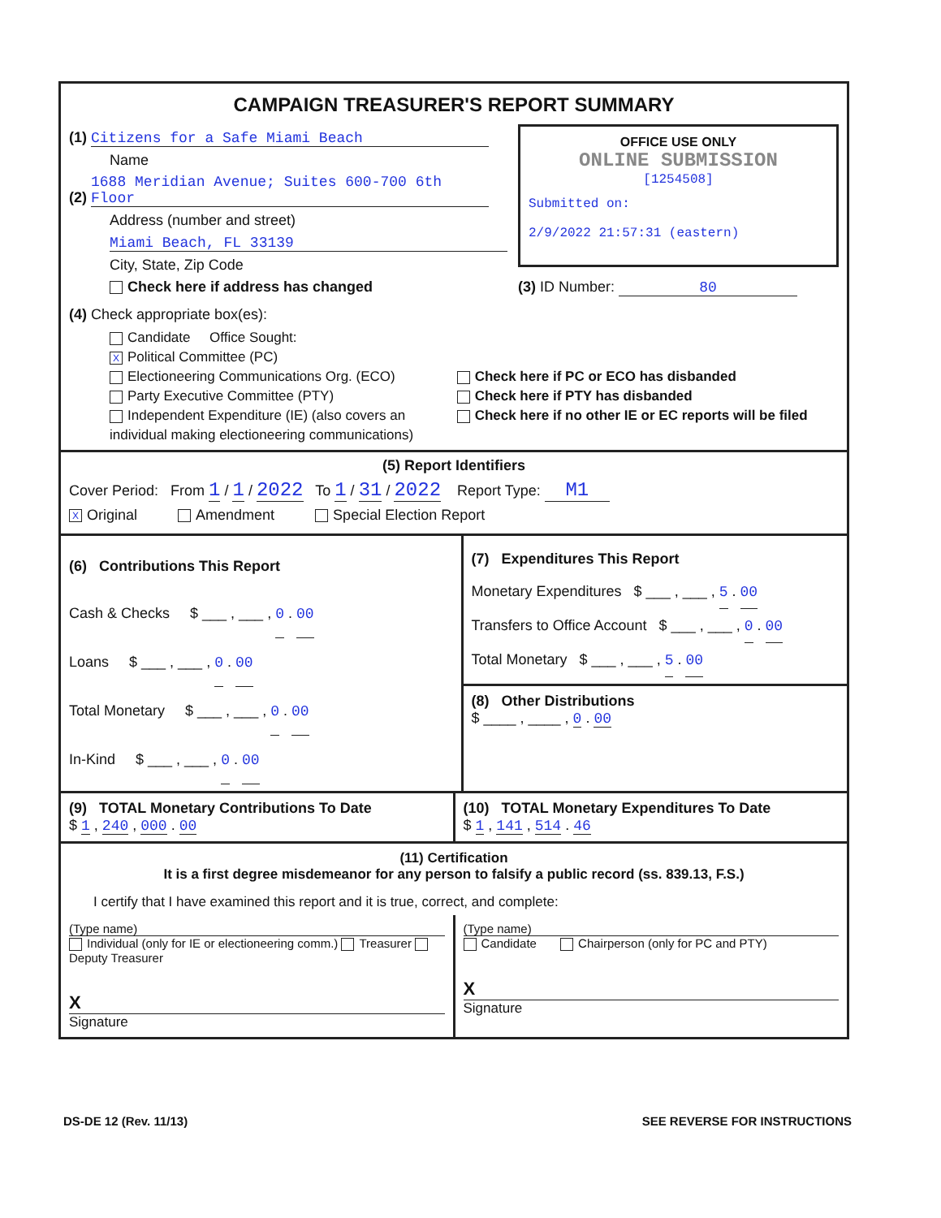CAMPAIGN TREASURER'S REPORT SUMMARY
(1) Citizens for a Safe Miami Beach
Name
(2) 1688 Meridian Avenue; Suites 600-700 6th Floor
Address (number and street)
Miami Beach, FL 33139
City, State, Zip Code
Check here if address has changed
OFFICE USE ONLY
ONLINE SUBMISSION
[1254508]
Submitted on:
2/9/2022 21:57:31 (eastern)
(3) ID Number: 80
(4) Check appropriate box(es):
Candidate Office Sought:
X Political Committee (PC)
Electioneering Communications Org. (ECO)
Party Executive Committee (PTY)
Independent Expenditure (IE) (also covers an individual making electioneering communications)
Check here if PC or ECO has disbanded
Check here if PTY has disbanded
Check here if no other IE or EC reports will be filed
(5) Report Identifiers
Cover Period: From 1 / 1 / 2022 To 1 / 31 / 2022 Report Type: M1
X Original Amendment Special Election Report
(6) Contributions This Report
Cash & Checks $ ___ , ___ , 0 . 00
Loans $ ___ , ___ , 0 . 00
Total Monetary $ ___ , ___ , 0 . 00
In-Kind $ ___ , ___ , 0 . 00
(7) Expenditures This Report
Monetary Expenditures $ ___ , ___ , 5 . 00
Transfers to Office Account $ ___ , ___ , 0 . 00
Total Monetary $ ___ , ___ , 5 . 00
(8) Other Distributions
$ ____ , ____ , 0 . 00
(9) TOTAL Monetary Contributions To Date
$ 1 , 240 , 000 . 00
(10) TOTAL Monetary Expenditures To Date
$ 1 , 141 , 514 . 46
(11) Certification
It is a first degree misdemeanor for any person to falsify a public record (ss. 839.13, F.S.)
I certify that I have examined this report and it is true, correct, and complete:
(Type name)
Individual (only for IE or electioneering comm.) Treasurer Deputy Treasurer
X
Signature
(Type name)
Candidate Chairperson (only for PC and PTY)
X
Signature
DS-DE 12 (Rev. 11/13) SEE REVERSE FOR INSTRUCTIONS